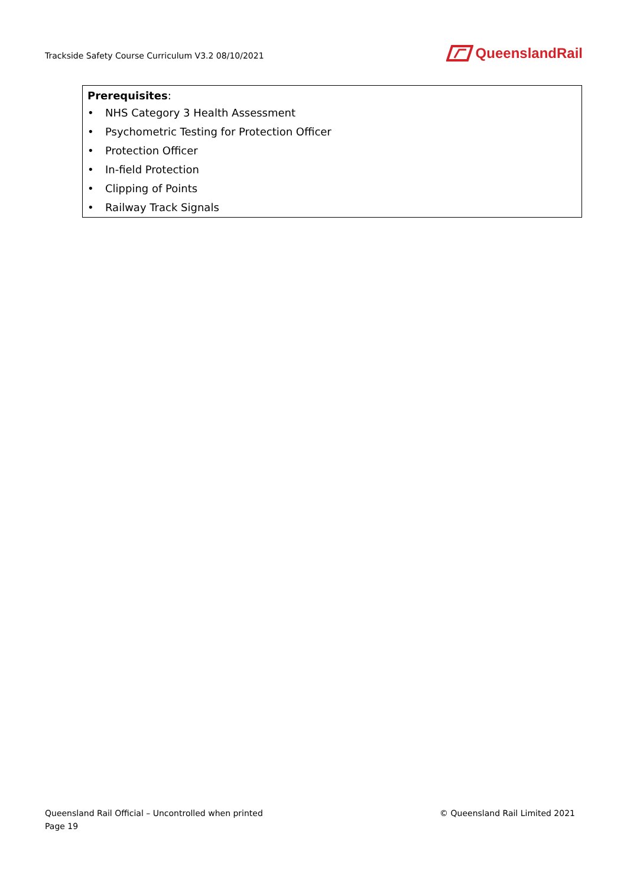Trackside Safety Course Curriculum V3.2 08/10/2021
QueenslandRail
| Prerequisites : • NHS Category 3 Health Assessment • Psychometric Testing for Protection Officer • Protection Officer • In-field Protection • Clipping of Points • Railway Track Signals |
Queensland Rail Official – Uncontrolled when printed
© Queensland Rail Limited 2021
Page 19